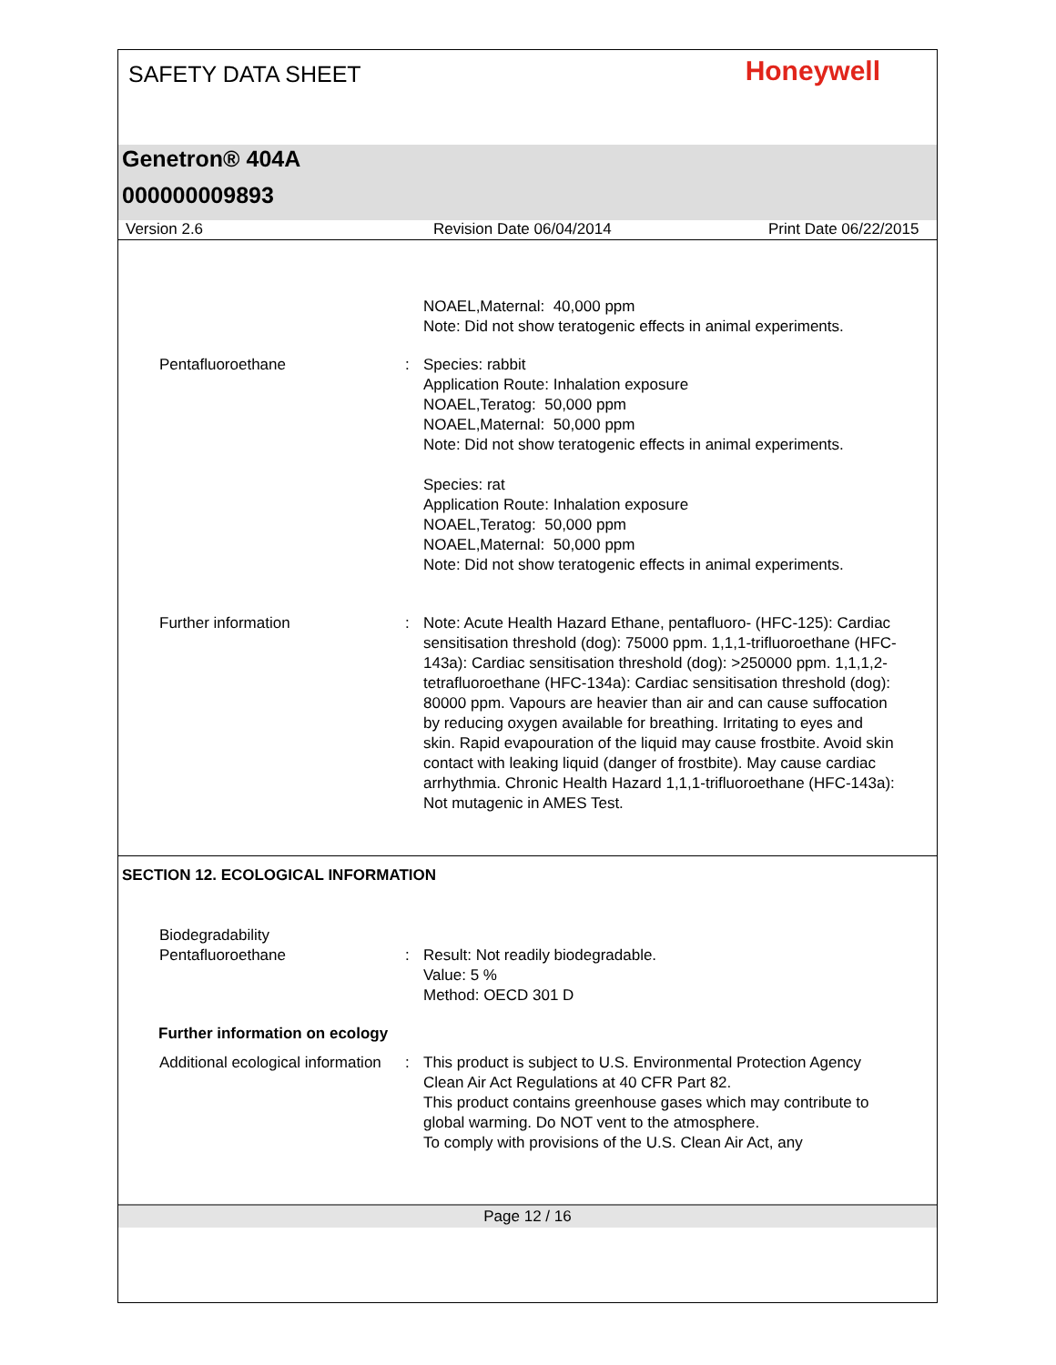SAFETY DATA SHEET Honeywell
Genetron® 404A
000000009893
Version 2.6 Revision Date 06/04/2014 Print Date 06/22/2015
NOAEL,Maternal: 40,000 ppm
Note: Did not show teratogenic effects in animal experiments.
Pentafluoroethane : Species: rabbit
Application Route: Inhalation exposure
NOAEL,Teratog: 50,000 ppm
NOAEL,Maternal: 50,000 ppm
Note: Did not show teratogenic effects in animal experiments.
Species: rat
Application Route: Inhalation exposure
NOAEL,Teratog: 50,000 ppm
NOAEL,Maternal: 50,000 ppm
Note: Did not show teratogenic effects in animal experiments.
Further information : Note: Acute Health Hazard Ethane, pentafluoro- (HFC-125): Cardiac sensitisation threshold (dog): 75000 ppm. 1,1,1-trifluoroethane (HFC-143a): Cardiac sensitisation threshold (dog): >250000 ppm. 1,1,1,2-tetrafluoroethane (HFC-134a): Cardiac sensitisation threshold (dog): 80000 ppm. Vapours are heavier than air and can cause suffocation by reducing oxygen available for breathing. Irritating to eyes and skin. Rapid evapouration of the liquid may cause frostbite. Avoid skin contact with leaking liquid (danger of frostbite). May cause cardiac arrhythmia. Chronic Health Hazard 1,1,1-trifluoroethane (HFC-143a): Not mutagenic in AMES Test.
SECTION 12. ECOLOGICAL INFORMATION
Biodegradability
Pentafluoroethane
:
Result: Not readily biodegradable.
Value: 5 %
Method: OECD 301 D
Further information on ecology
Additional ecological information
: This product is subject to U.S. Environmental Protection Agency Clean Air Act Regulations at 40 CFR Part 82.
This product contains greenhouse gases which may contribute to global warming. Do NOT vent to the atmosphere.
To comply with provisions of the U.S. Clean Air Act, any
Page 12 / 16